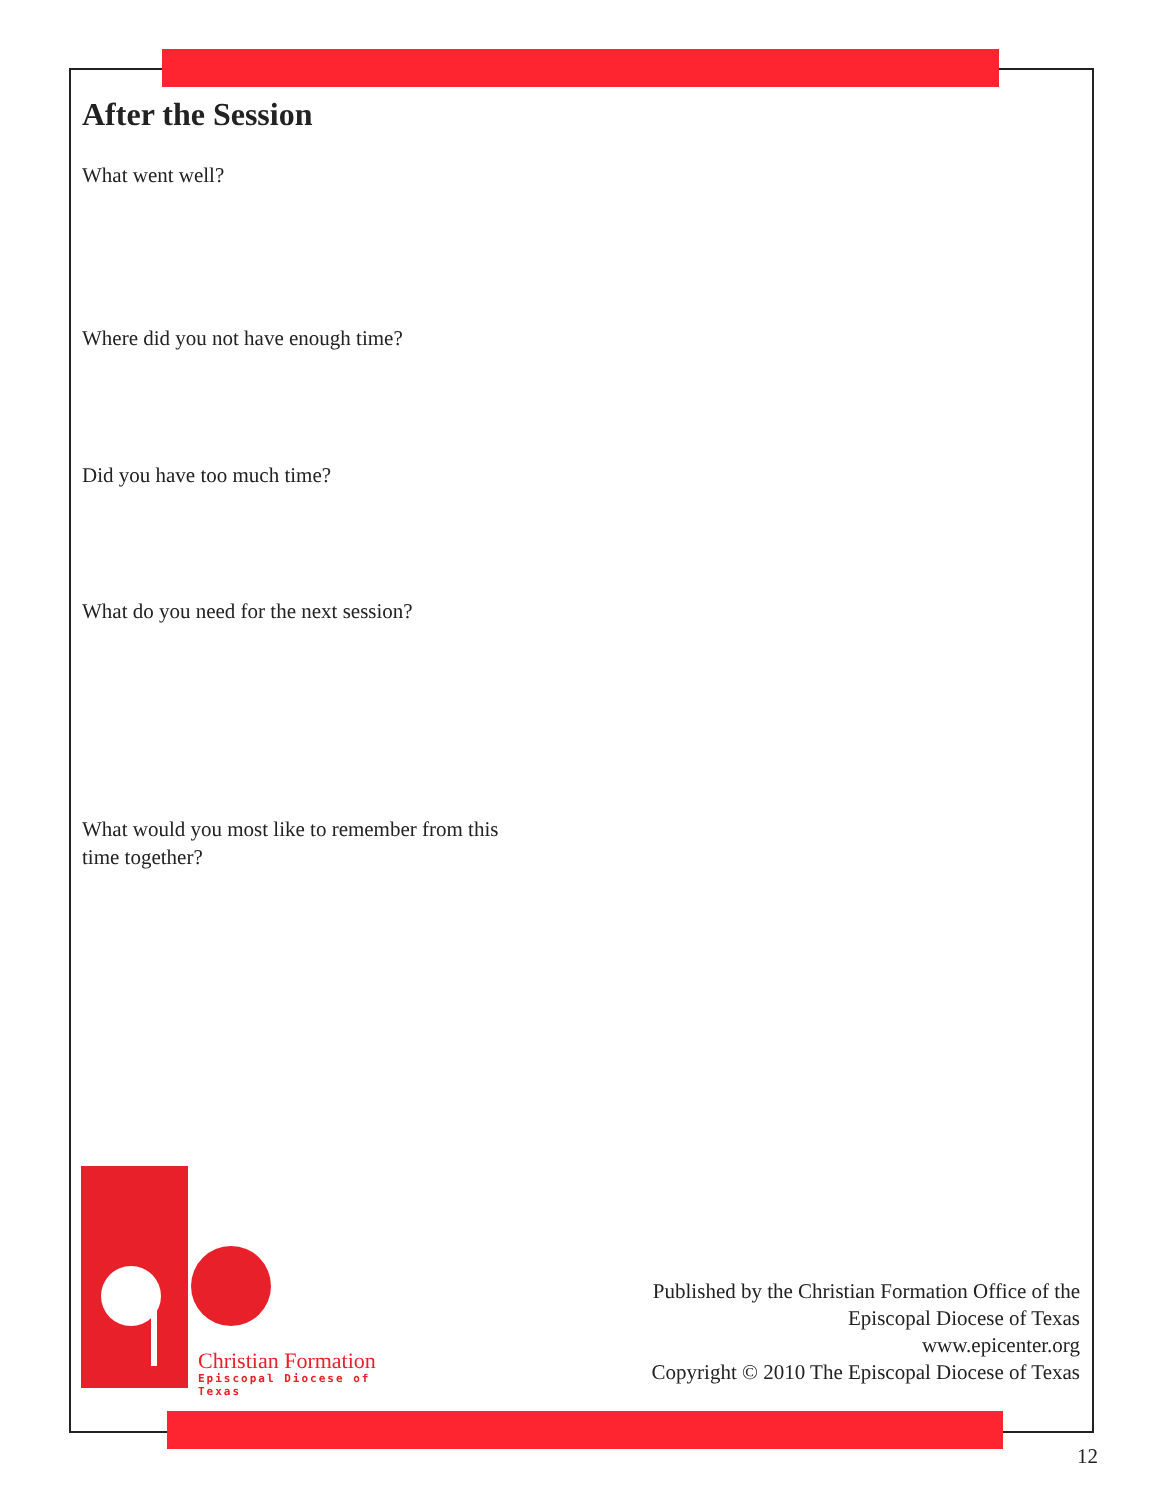After the Session
What went well?
Where did you not have enough time?
Did you have too much time?
What do you need for the next session?
What would you most like to remember from this
time together?
Christian Formation
Episcopal Diocese of Texas
Published by the Christian Formation Office of the
Episcopal Diocese of Texas
www.epicenter.org
Copyright © 2010 The Episcopal Diocese of Texas
12